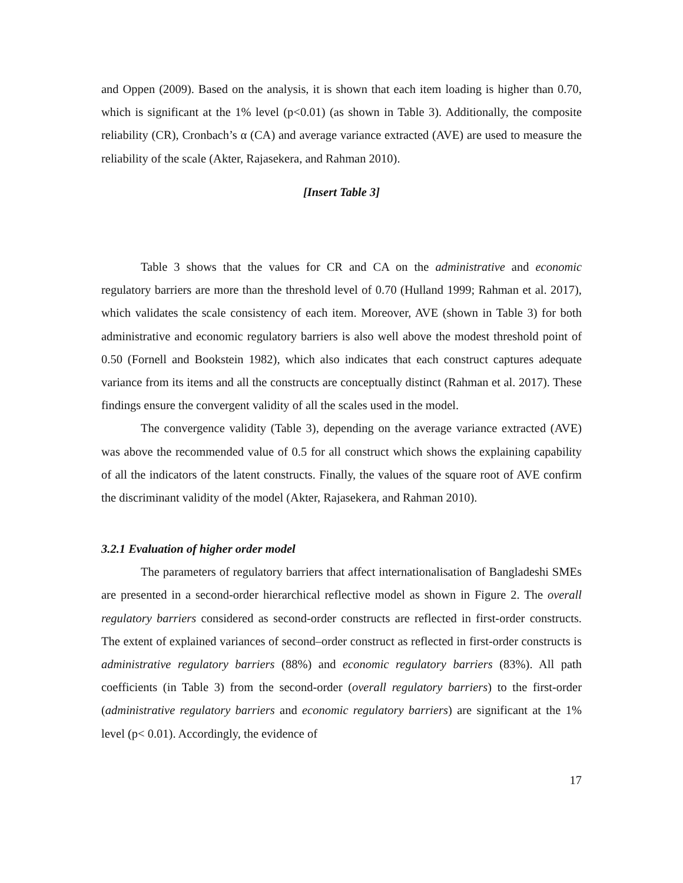and Oppen (2009). Based on the analysis, it is shown that each item loading is higher than 0.70, which is significant at the 1% level (p<0.01) (as shown in Table 3). Additionally, the composite reliability (CR), Cronbach’s α (CA) and average variance extracted (AVE) are used to measure the reliability of the scale (Akter, Rajasekera, and Rahman 2010).
[Insert Table 3]
Table 3 shows that the values for CR and CA on the administrative and economic regulatory barriers are more than the threshold level of 0.70 (Hulland 1999; Rahman et al. 2017), which validates the scale consistency of each item. Moreover, AVE (shown in Table 3) for both administrative and economic regulatory barriers is also well above the modest threshold point of 0.50 (Fornell and Bookstein 1982), which also indicates that each construct captures adequate variance from its items and all the constructs are conceptually distinct (Rahman et al. 2017). These findings ensure the convergent validity of all the scales used in the model.
The convergence validity (Table 3), depending on the average variance extracted (AVE) was above the recommended value of 0.5 for all construct which shows the explaining capability of all the indicators of the latent constructs. Finally, the values of the square root of AVE confirm the discriminant validity of the model (Akter, Rajasekera, and Rahman 2010).
3.2.1 Evaluation of higher order model
The parameters of regulatory barriers that affect internationalisation of Bangladeshi SMEs are presented in a second-order hierarchical reflective model as shown in Figure 2. The overall regulatory barriers considered as second-order constructs are reflected in first-order constructs. The extent of explained variances of second–order construct as reflected in first-order constructs is administrative regulatory barriers (88%) and economic regulatory barriers (83%). All path coefficients (in Table 3) from the second-order (overall regulatory barriers) to the first-order (administrative regulatory barriers and economic regulatory barriers) are significant at the 1% level (p< 0.01). Accordingly, the evidence of
17